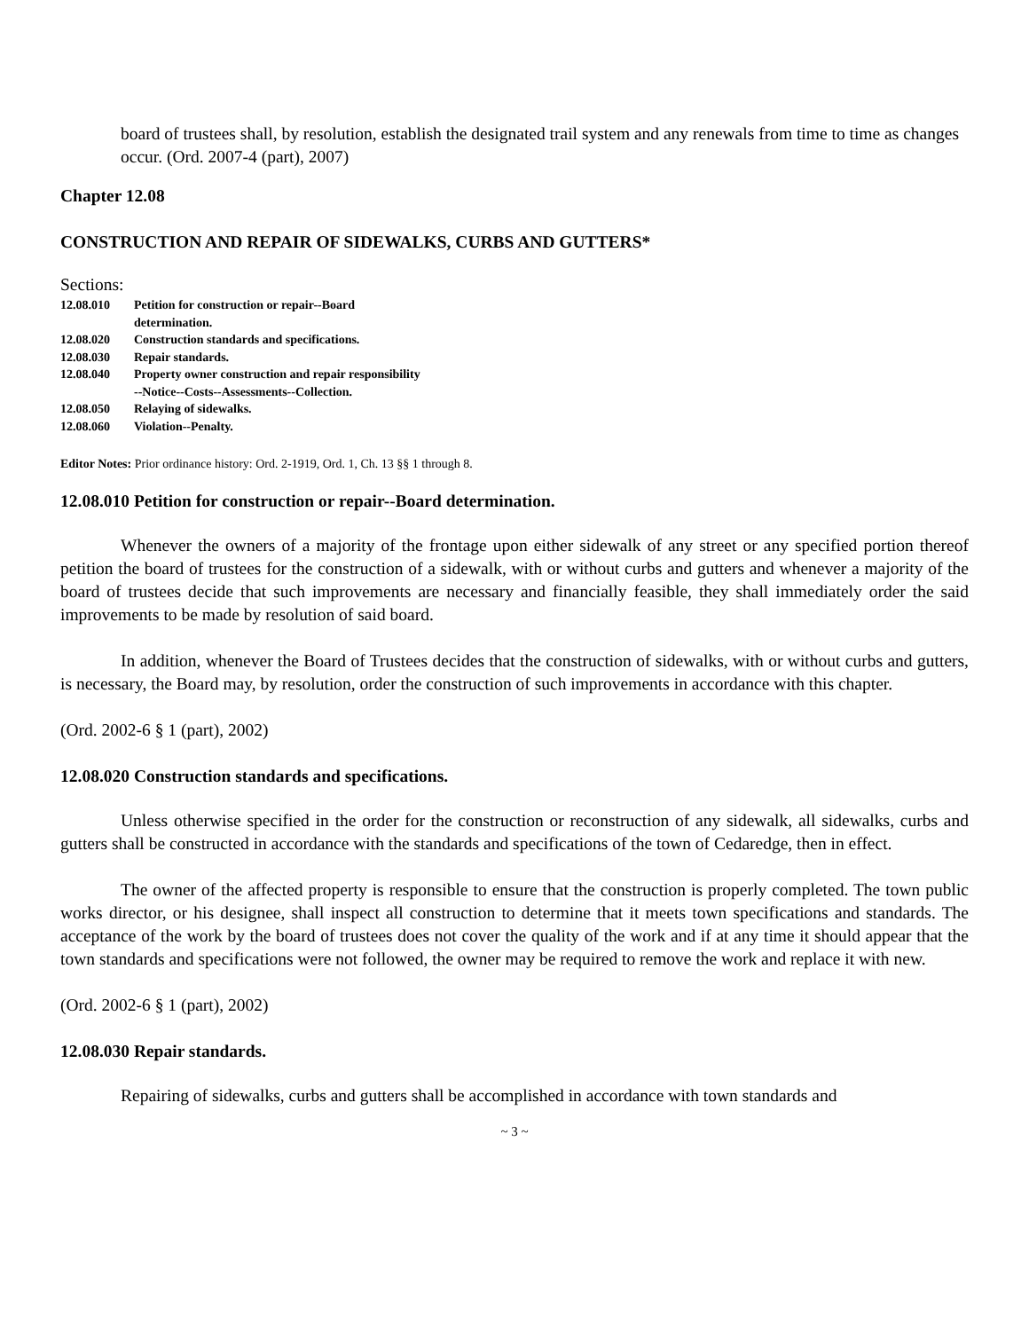board of trustees shall, by resolution, establish the designated trail system and any renewals from time to time as changes occur. (Ord. 2007-4 (part), 2007)
Chapter 12.08
CONSTRUCTION AND REPAIR OF SIDEWALKS, CURBS AND GUTTERS*
Sections:
12.08.010 Petition for construction or repair--Board
determination.
12.08.020 Construction standards and specifications.
12.08.030 Repair standards.
12.08.040 Property owner construction and repair responsibility
--Notice--Costs--Assessments--Collection.
12.08.050 Relaying of sidewalks.
12.08.060 Violation--Penalty.
Editor Notes: Prior ordinance history: Ord. 2-1919, Ord. 1, Ch. 13 §§ 1 through 8.
12.08.010 Petition for construction or repair--Board determination.
Whenever the owners of a majority of the frontage upon either sidewalk of any street or any specified portion thereof petition the board of trustees for the construction of a sidewalk, with or without curbs and gutters and whenever a majority of the board of trustees decide that such improvements are necessary and financially feasible, they shall immediately order the said improvements to be made by resolution of said board.
In addition, whenever the Board of Trustees decides that the construction of sidewalks, with or without curbs and gutters, is necessary, the Board may, by resolution, order the construction of such improvements in accordance with this chapter.
(Ord. 2002-6 § 1 (part), 2002)
12.08.020 Construction standards and specifications.
Unless otherwise specified in the order for the construction or reconstruction of any sidewalk, all sidewalks, curbs and gutters shall be constructed in accordance with the standards and specifications of the town of Cedaredge, then in effect.
The owner of the affected property is responsible to ensure that the construction is properly completed. The town public works director, or his designee, shall inspect all construction to determine that it meets town specifications and standards. The acceptance of the work by the board of trustees does not cover the quality of the work and if at any time it should appear that the town standards and specifications were not followed, the owner may be required to remove the work and replace it with new.
(Ord. 2002-6 § 1 (part), 2002)
12.08.030 Repair standards.
Repairing of sidewalks, curbs and gutters shall be accomplished in accordance with town standards and
~ 3 ~